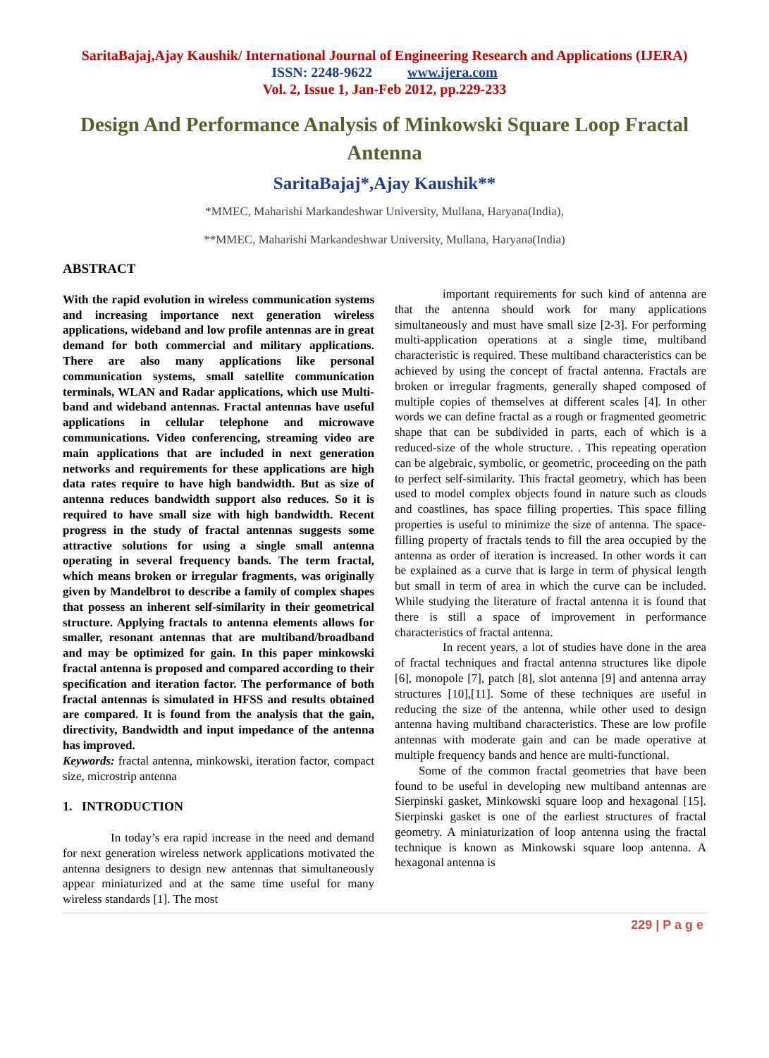SaritaBajaj,Ajay Kaushik/ International Journal of Engineering Research and Applications (IJERA)
ISSN: 2248-9622 www.ijera.com
Vol. 2, Issue 1, Jan-Feb 2012, pp.229-233
Design And Performance Analysis of Minkowski Square Loop Fractal Antenna
SaritaBajaj*,Ajay Kaushik**
*MMEC, Maharishi Markandeshwar University, Mullana, Haryana(India),
**MMEC, Maharishi Markandeshwar University, Mullana, Haryana(India)
ABSTRACT
With the rapid evolution in wireless communication systems and increasing importance next generation wireless applications, wideband and low profile antennas are in great demand for both commercial and military applications. There are also many applications like personal communication systems, small satellite communication terminals, WLAN and Radar applications, which use Multi-band and wideband antennas. Fractal antennas have useful applications in cellular telephone and microwave communications. Video conferencing, streaming video are main applications that are included in next generation networks and requirements for these applications are high data rates require to have high bandwidth. But as size of antenna reduces bandwidth support also reduces. So it is required to have small size with high bandwidth. Recent progress in the study of fractal antennas suggests some attractive solutions for using a single small antenna operating in several frequency bands. The term fractal, which means broken or irregular fragments, was originally given by Mandelbrot to describe a family of complex shapes that possess an inherent self-similarity in their geometrical structure. Applying fractals to antenna elements allows for smaller, resonant antennas that are multiband/broadband and may be optimized for gain. In this paper minkowski fractal antenna is proposed and compared according to their specification and iteration factor. The performance of both fractal antennas is simulated in HFSS and results obtained are compared. It is found from the analysis that the gain, directivity, Bandwidth and input impedance of the antenna has improved.
Keywords: fractal antenna, minkowski, iteration factor, compact size, microstrip antenna
1. INTRODUCTION
In today’s era rapid increase in the need and demand for next generation wireless network applications motivated the antenna designers to design new antennas that simultaneously appear miniaturized and at the same time useful for many wireless standards [1]. The most
important requirements for such kind of antenna are that the antenna should work for many applications simultaneously and must have small size [2-3]. For performing multi-application operations at a single time, multiband characteristic is required. These multiband characteristics can be achieved by using the concept of fractal antenna. Fractals are broken or irregular fragments, generally shaped composed of multiple copies of themselves at different scales [4]. In other words we can define fractal as a rough or fragmented geometric shape that can be subdivided in parts, each of which is a reduced-size of the whole structure. . This repeating operation can be algebraic, symbolic, or geometric, proceeding on the path to perfect self-similarity. This fractal geometry, which has been used to model complex objects found in nature such as clouds and coastlines, has space filling properties. This space filling properties is useful to minimize the size of antenna. The space-filling property of fractals tends to fill the area occupied by the antenna as order of iteration is increased. In other words it can be explained as a curve that is large in term of physical length but small in term of area in which the curve can be included. While studying the literature of fractal antenna it is found that there is still a space of improvement in performance characteristics of fractal antenna.
In recent years, a lot of studies have done in the area of fractal techniques and fractal antenna structures like dipole [6], monopole [7], patch [8], slot antenna [9] and antenna array structures [10],[11]. Some of these techniques are useful in reducing the size of the antenna, while other used to design antenna having multiband characteristics. These are low profile antennas with moderate gain and can be made operative at multiple frequency bands and hence are multi-functional.
Some of the common fractal geometries that have been found to be useful in developing new multiband antennas are Sierpinski gasket, Minkowski square loop and hexagonal [15]. Sierpinski gasket is one of the earliest structures of fractal geometry. A miniaturization of loop antenna using the fractal technique is known as Minkowski square loop antenna. A hexagonal antenna is
229 | P a g e